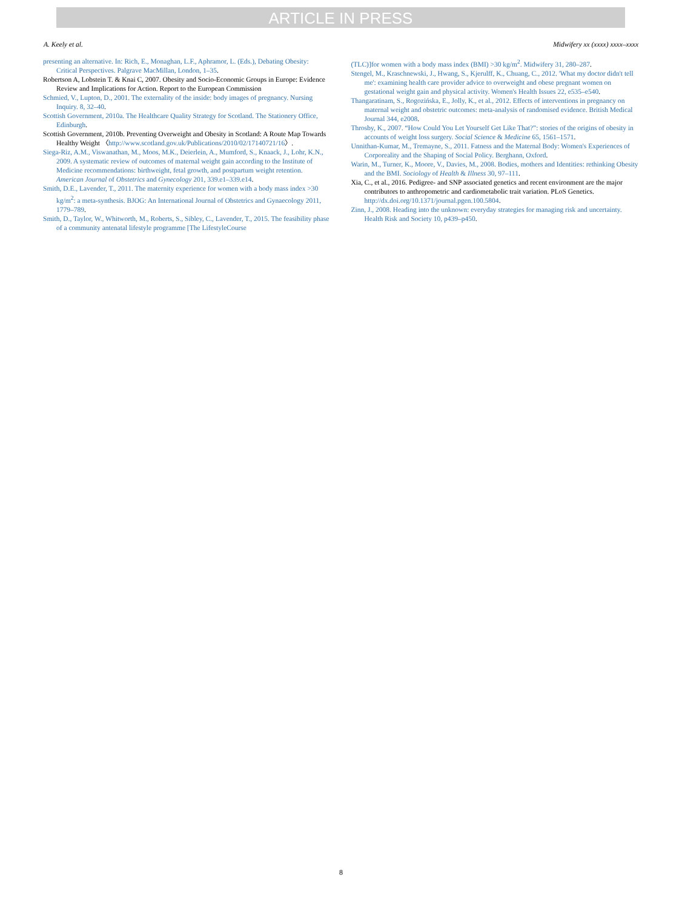ARTICLE IN PRESS
A. Keely et al. Midwifery xx (xxxx) xxxx–xxxx
presenting an alternative. In: Rich, E., Monaghan, L.F., Aphramor, L. (Eds.), Debating Obesity: Critical Perspectives. Palgrave MacMillan, London, 1–35.
Robertson A, Lobstein T. & Knai C, 2007. Obesity and Socio-Economic Groups in Europe: Evidence Review and Implications for Action. Report to the European Commission
Schmied, V., Lupton, D., 2001. The externality of the inside: body images of pregnancy. Nursing Inquiry. 8, 32–40.
Scottish Government, 2010a. The Healthcare Quality Strategy for Scotland. The Stationery Office, Edinburgh.
Scottish Government, 2010b. Preventing Overweight and Obesity in Scotland: A Route Map Towards Healthy Weight 〈http://www.scotland.gov.uk/Publications/2010/02/17140721/16〉.
Siega-Riz, A.M., Viswanathan, M., Moos, M.K., Deierlein, A., Mumford, S., Knaack, J., Lohr, K.N., 2009. A systematic review of outcomes of maternal weight gain according to the Institute of Medicine recommendations: birthweight, fetal growth, and postpartum weight retention. American Journal of Obstetrics and Gynecology 201, 339.e1–339.e14.
Smith, D.E., Lavender, T., 2011. The maternity experience for women with a body mass index >30 kg/m<sup>2</sup>: a meta-synthesis. BJOG: An International Journal of Obstetrics and Gynaecology 2011, 1779–789.
Smith, D., Taylor, W., Whitworth, M., Roberts, S., Sibley, C., Lavender, T., 2015. The feasibility phase of a community antenatal lifestyle programme [The LifestyleCourse
(TLC)]for women with a body mass index (BMI) >30 kg/m<sup>2</sup>. Midwifery 31, 280–287.
Stengel, M., Kraschnewski, J., Hwang, S., Kjerulff, K., Chuang, C., 2012. 'What my doctor didn't tell me': examining health care provider advice to overweight and obese pregnant women on gestational weight gain and physical activity. Women's Health Issues 22, e535–e540.
Thangaratinam, S., Rogozińska, E., Jolly, K., et al., 2012. Effects of interventions in pregnancy on maternal weight and obstetric outcomes: meta-analysis of randomised evidence. British Medical Journal 344, e2008.
Throsby, K., 2007. “How Could You Let Yourself Get Like That?”: stories of the origins of obesity in accounts of weight loss surgery. Social Science & Medicine 65, 1561–1571.
Unnithan-Kumar, M., Tremayne, S., 2011. Fatness and the Maternal Body: Women's Experiences of Corporeality and the Shaping of Social Policy. Berghann, Oxford.
Warin, M., Turner, K., Moore, V., Davies, M., 2008. Bodies, mothers and Identities: rethinking Obesity and the BMI. Sociology of Health & Illness 30, 97–111.
Xia, C., et al., 2016. Pedigree- and SNP associated genetics and recent environment are the major contributors to anthropometric and cardiometabolic trait variation. PLoS Genetics. http://dx.doi.org/10.1371/journal.pgen.100.5804.
Zinn, J., 2008. Heading into the unknown: everyday strategies for managing risk and uncertainty. Health Risk and Society 10, p439–p450.
8